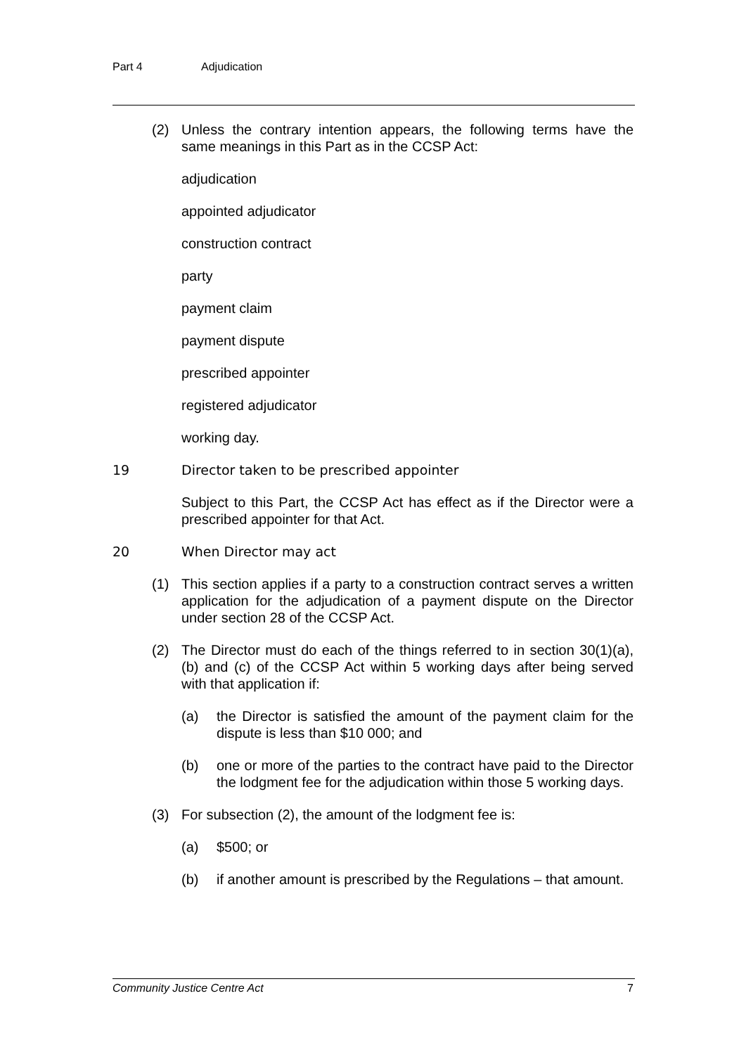Part 4 Adjudication
(2) Unless the contrary intention appears, the following terms have the same meanings in this Part as in the CCSP Act:
adjudication
appointed adjudicator
construction contract
party
payment claim
payment dispute
prescribed appointer
registered adjudicator
working day.
19 Director taken to be prescribed appointer
Subject to this Part, the CCSP Act has effect as if the Director were a prescribed appointer for that Act.
20 When Director may act
(1) This section applies if a party to a construction contract serves a written application for the adjudication of a payment dispute on the Director under section 28 of the CCSP Act.
(2) The Director must do each of the things referred to in section 30(1)(a), (b) and (c) of the CCSP Act within 5 working days after being served with that application if:
(a) the Director is satisfied the amount of the payment claim for the dispute is less than $10 000; and
(b) one or more of the parties to the contract have paid to the Director the lodgment fee for the adjudication within those 5 working days.
(3) For subsection (2), the amount of the lodgment fee is:
(a) $500; or
(b) if another amount is prescribed by the Regulations – that amount.
Community Justice Centre Act 7